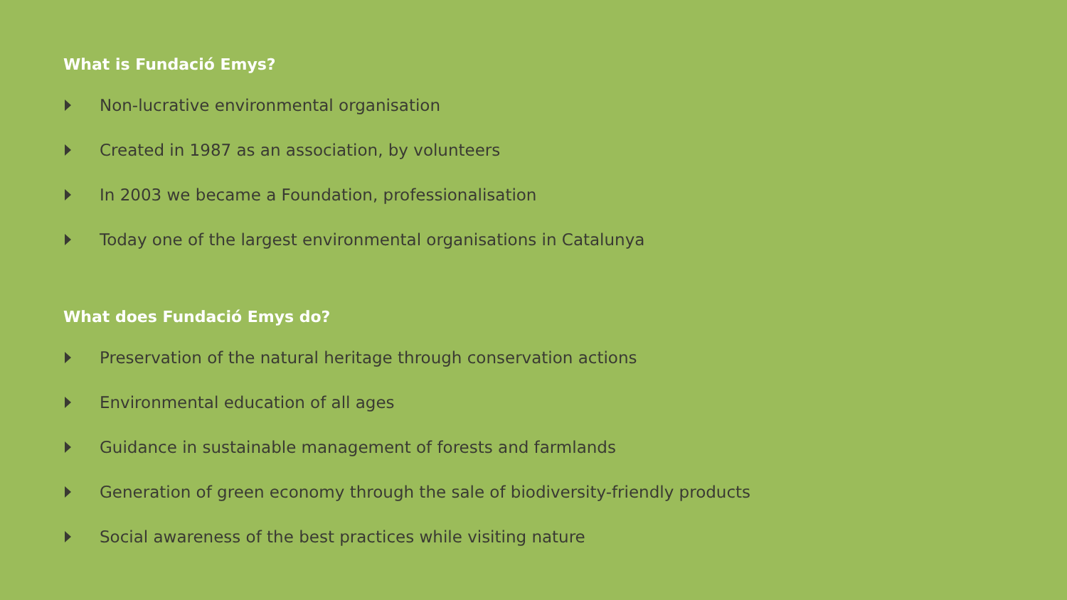What is Fundació Emys?
Non-lucrative environmental organisation
Created in 1987 as an association, by volunteers
In 2003 we became a Foundation, professionalisation
Today one of the largest environmental organisations in Catalunya
What does Fundació Emys do?
Preservation of the natural heritage through conservation actions
Environmental education of all ages
Guidance in sustainable management of forests and farmlands
Generation of green economy through the sale of biodiversity-friendly products
Social awareness of the best practices while visiting nature